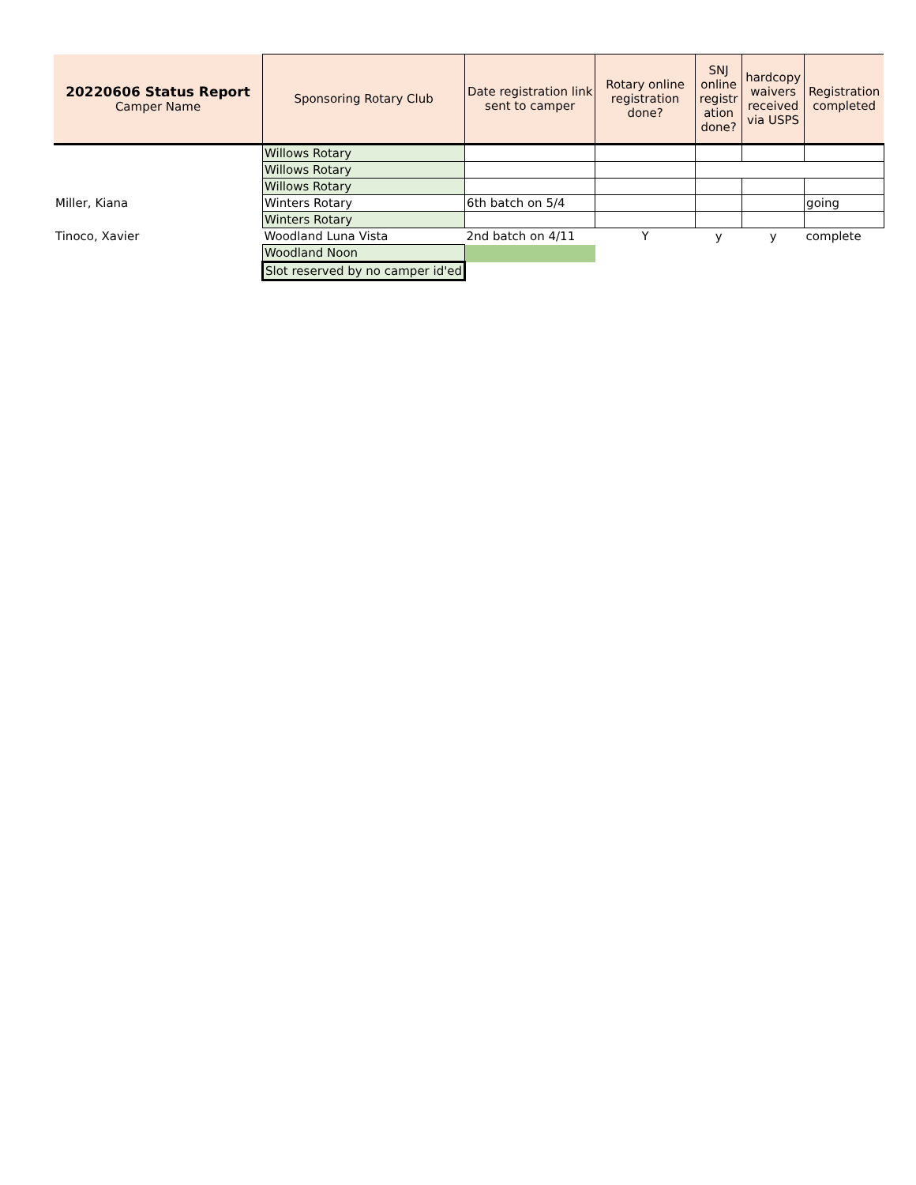| 20220606 Status Report Camper Name | Sponsoring Rotary Club | Date registration link sent to camper | Rotary online registration done? | SNJ online registr ation done? | hardcopy waivers received via USPS | Registration completed |
| --- | --- | --- | --- | --- | --- | --- |
| | Willows Rotary | | | | | |
| | Willows Rotary | | | | | |
| | Willows Rotary | | | | | |
| Miller, Kiana | Winters Rotary | 6th batch on 5/4 | | | | going |
| | Winters Rotary | | | | | |
| Tinoco, Xavier | Woodland Luna Vista | 2nd batch on 4/11 | Y | y | y | complete |
| | Woodland Noon | | | | | |
| | Slot reserved by no camper id'ed | | | | | |